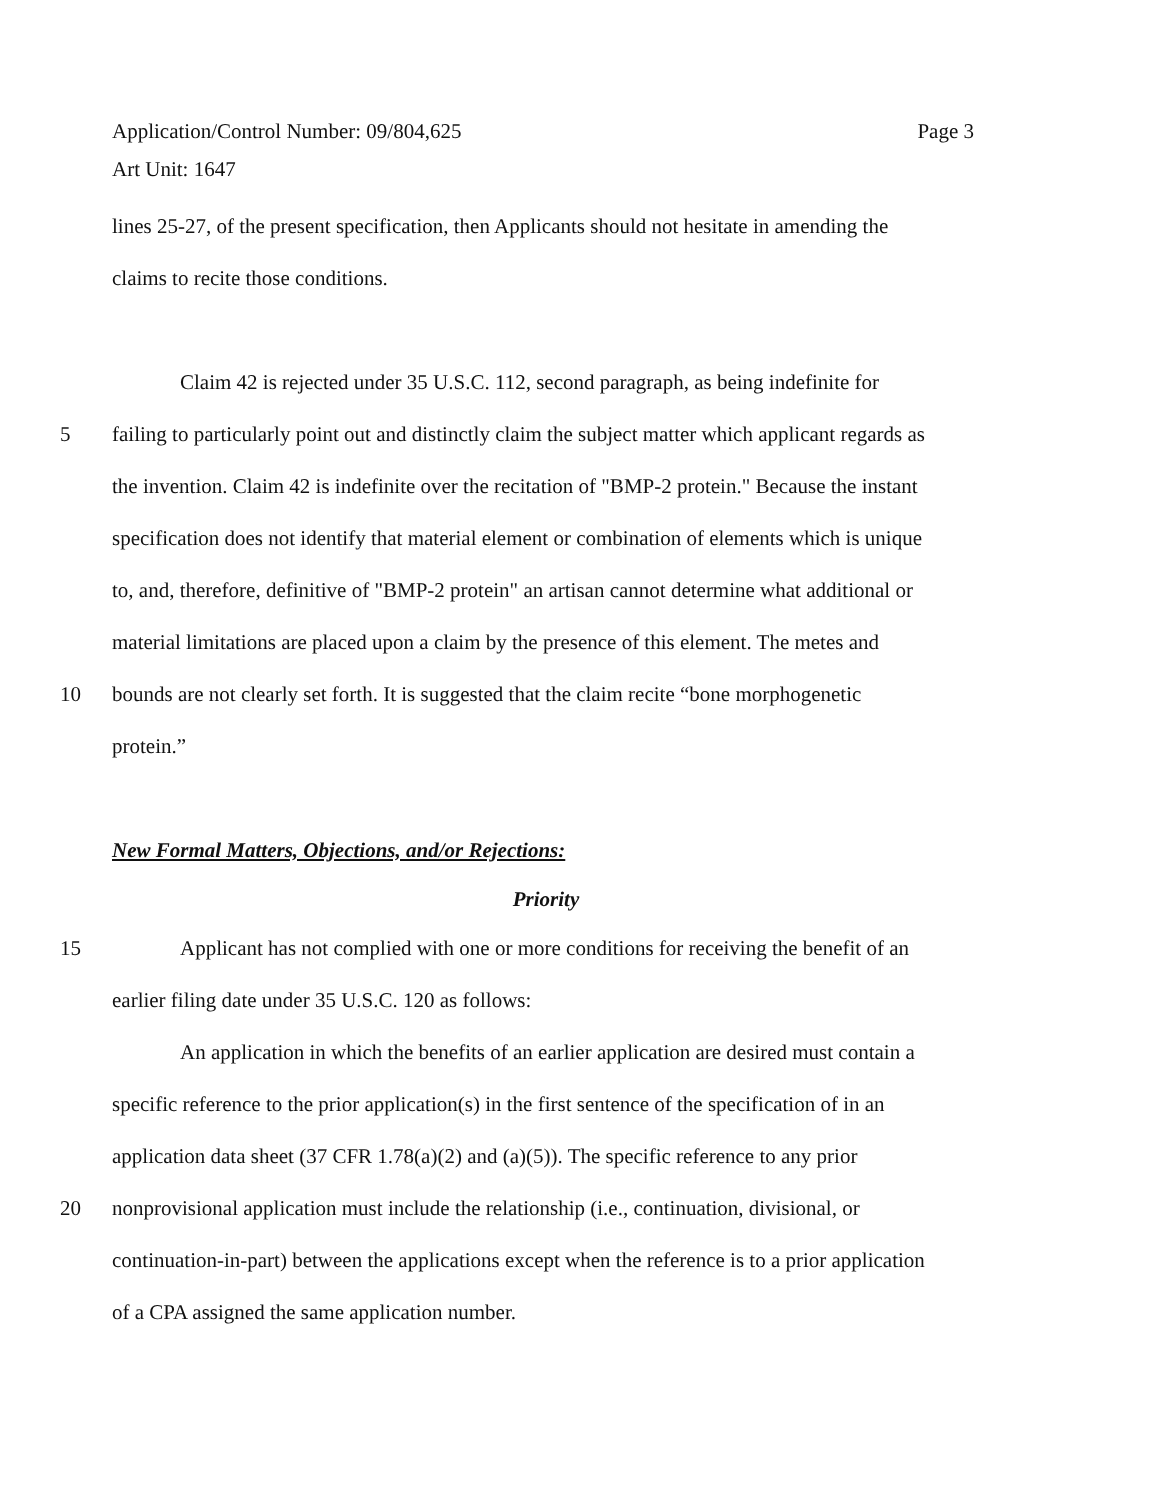Page 3 Application/Control Number: 09/804,625
Art Unit: 1647
lines 25-27, of the present specification, then Applicants should not hesitate in amending the
claims to recite those conditions.
Claim 42 is rejected under 35 U.S.C. 112, second paragraph, as being indefinite for
5 failing to particularly point out and distinctly claim the subject matter which applicant regards as
the invention. Claim 42 is indefinite over the recitation of "BMP-2 protein." Because the instant
specification does not identify that material element or combination of elements which is unique
to, and, therefore, definitive of "BMP-2 protein" an artisan cannot determine what additional or
material limitations are placed upon a claim by the presence of this element. The metes and
10 bounds are not clearly set forth. It is suggested that the claim recite “bone morphogenetic
protein.”
New Formal Matters, Objections, and/or Rejections:
Priority
15 Applicant has not complied with one or more conditions for receiving the benefit of an
earlier filing date under 35 U.S.C. 120 as follows:
An application in which the benefits of an earlier application are desired must contain a
specific reference to the prior application(s) in the first sentence of the specification of in an
application data sheet (37 CFR 1.78(a)(2) and (a)(5)). The specific reference to any prior
20 nonprovisional application must include the relationship (i.e., continuation, divisional, or
continuation-in-part) between the applications except when the reference is to a prior application
of a CPA assigned the same application number.